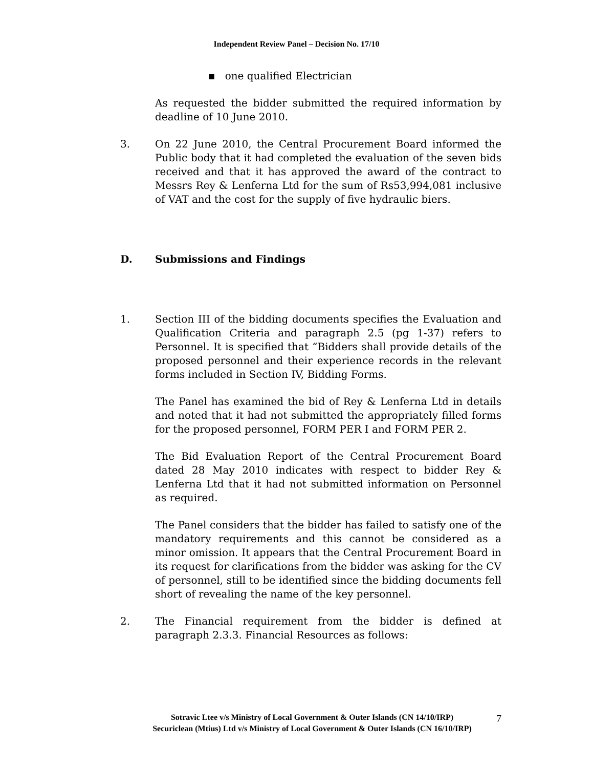Independent Review Panel – Decision No. 17/10
▪ one qualified Electrician
As requested the bidder submitted the required information by deadline of 10 June 2010.
3. On 22 June 2010, the Central Procurement Board informed the Public body that it had completed the evaluation of the seven bids received and that it has approved the award of the contract to Messrs Rey & Lenferna Ltd for the sum of Rs53,994,081 inclusive of VAT and the cost for the supply of five hydraulic biers.
D. Submissions and Findings
1. Section III of the bidding documents specifies the Evaluation and Qualification Criteria and paragraph 2.5 (pg 1-37) refers to Personnel. It is specified that “Bidders shall provide details of the proposed personnel and their experience records in the relevant forms included in Section IV, Bidding Forms.
The Panel has examined the bid of Rey & Lenferna Ltd in details and noted that it had not submitted the appropriately filled forms for the proposed personnel, FORM PER I and FORM PER 2.
The Bid Evaluation Report of the Central Procurement Board dated 28 May 2010 indicates with respect to bidder Rey & Lenferna Ltd that it had not submitted information on Personnel as required.
The Panel considers that the bidder has failed to satisfy one of the mandatory requirements and this cannot be considered as a minor omission. It appears that the Central Procurement Board in its request for clarifications from the bidder was asking for the CV of personnel, still to be identified since the bidding documents fell short of revealing the name of the key personnel.
2. The Financial requirement from the bidder is defined at paragraph 2.3.3. Financial Resources as follows:
Sotravic Ltee v/s Ministry of Local Government & Outer Islands (CN 14/10/IRP)
Securiclean (Mtius) Ltd v/s Ministry of Local Government & Outer Islands (CN 16/10/IRP)
7